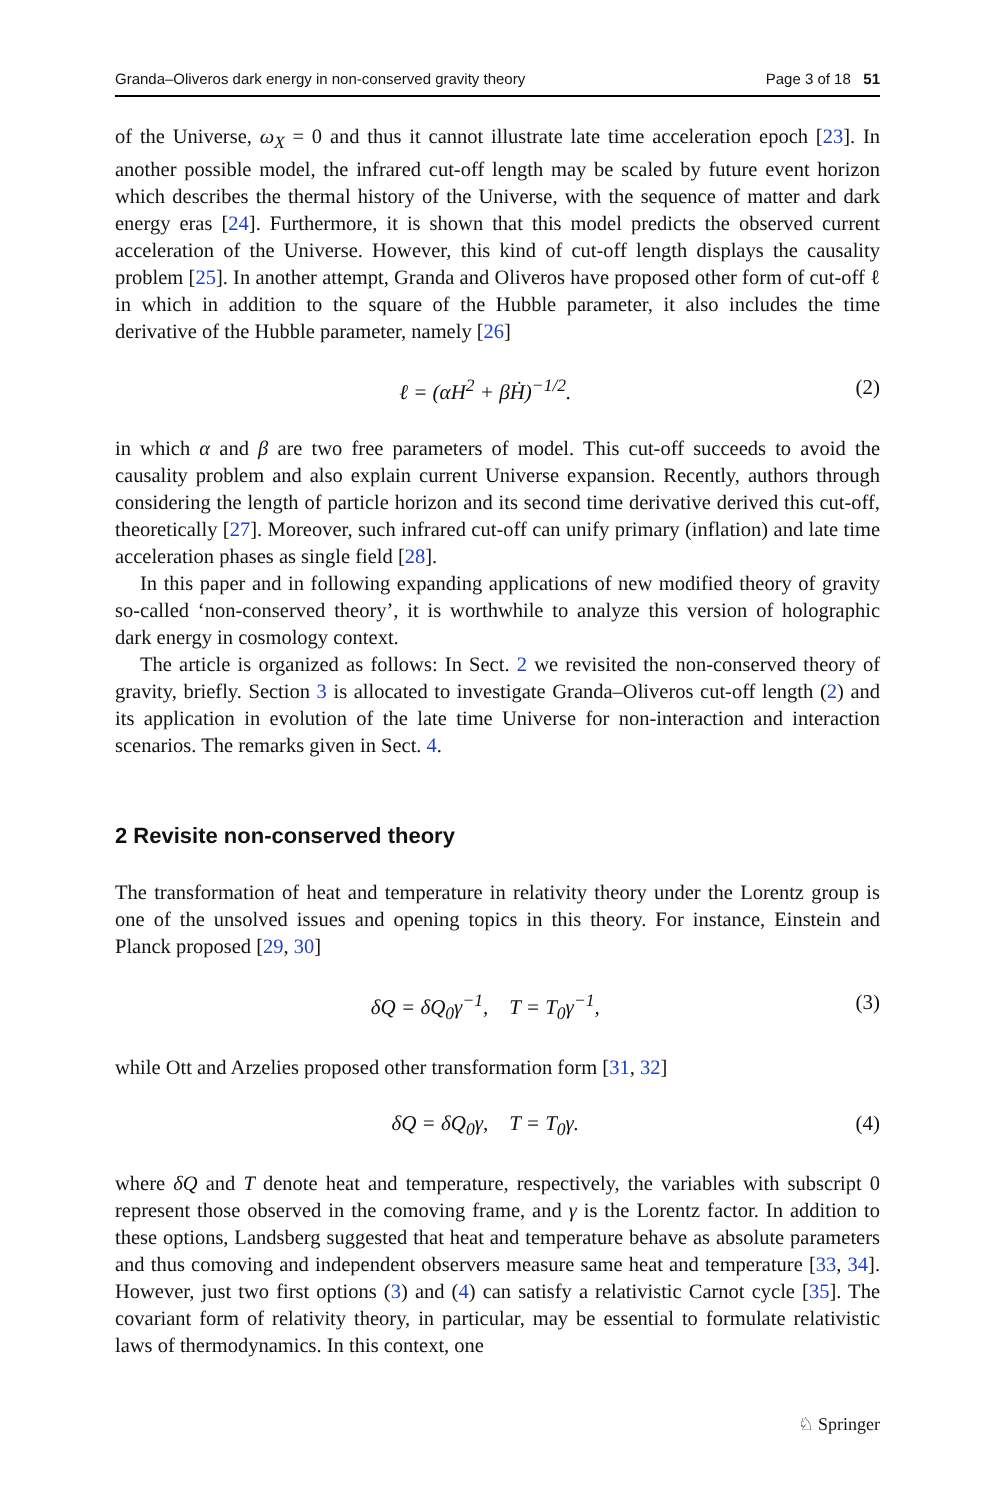Granda–Oliveros dark energy in non-conserved gravity theory Page 3 of 18 51
of the Universe, ω<sub>X</sub> = 0 and thus it cannot illustrate late time acceleration epoch [23]. In another possible model, the infrared cut-off length may be scaled by future event horizon which describes the thermal history of the Universe, with the sequence of matter and dark energy eras [24]. Furthermore, it is shown that this model predicts the observed current acceleration of the Universe. However, this kind of cut-off length displays the causality problem [25]. In another attempt, Granda and Oliveros have proposed other form of cut-off ℓ in which in addition to the square of the Hubble parameter, it also includes the time derivative of the Hubble parameter, namely [26]
ℓ = (αH<sup>2</sup> + βḢ)<sup>−1/2</sup>. (2)
in which α and β are two free parameters of model. This cut-off succeeds to avoid the causality problem and also explain current Universe expansion. Recently, authors through considering the length of particle horizon and its second time derivative derived this cut-off, theoretically [27]. Moreover, such infrared cut-off can unify primary (inflation) and late time acceleration phases as single field [28].
In this paper and in following expanding applications of new modified theory of gravity so-called ‘non-conserved theory’, it is worthwhile to analyze this version of holographic dark energy in cosmology context.
The article is organized as follows: In Sect. 2 we revisited the non-conserved theory of gravity, briefly. Section 3 is allocated to investigate Granda–Oliveros cut-off length (2) and its application in evolution of the late time Universe for non-interaction and interaction scenarios. The remarks given in Sect. 4.
2 Revisite non-conserved theory
The transformation of heat and temperature in relativity theory under the Lorentz group is one of the unsolved issues and opening topics in this theory. For instance, Einstein and Planck proposed [29, 30]
δQ = δQ<sub>0</sub>γ<sup>−1</sup>, T = T<sub>0</sub>γ<sup>−1</sup>, (3)
while Ott and Arzelies proposed other transformation form [31, 32]
δQ = δQ<sub>0</sub>γ, T = T<sub>0</sub>γ. (4)
where δQ and T denote heat and temperature, respectively, the variables with subscript 0 represent those observed in the comoving frame, and γ is the Lorentz factor. In addition to these options, Landsberg suggested that heat and temperature behave as absolute parameters and thus comoving and independent observers measure same heat and temperature [33, 34]. However, just two first options (3) and (4) can satisfy a relativistic Carnot cycle [35]. The covariant form of relativity theory, in particular, may be essential to formulate relativistic laws of thermodynamics. In this context, one
♘ Springer